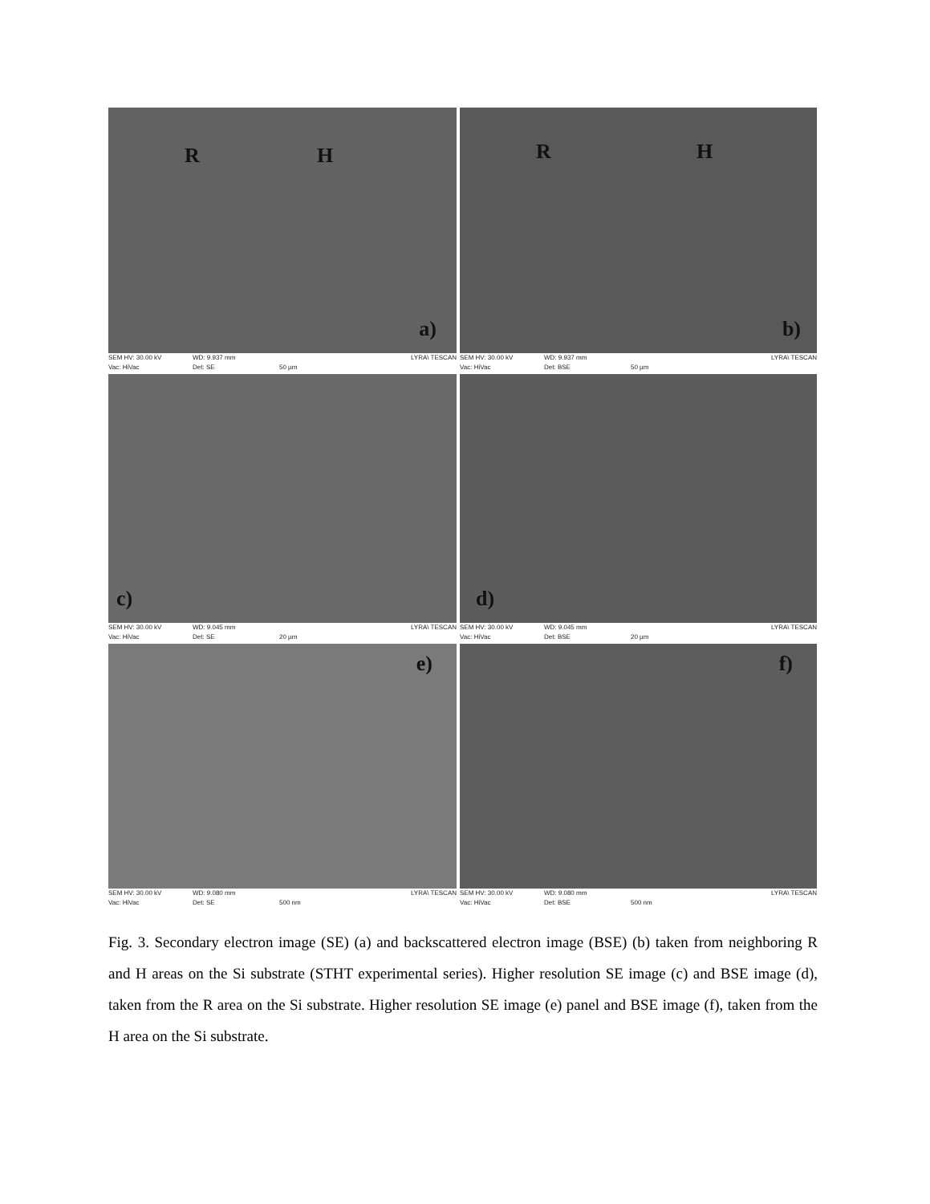R H
a)
SEM HV: 30.00 kV
Vac: HiVac
WD: 9.937 mm
Det: SE
50 µm
LYRA\ TESCAN
R H
b)
SEM HV: 30.00 kV
Vac: HiVac
WD: 9.937 mm
Det: BSE
50 µm
LYRA\ TESCAN
c)
SEM HV: 30.00 kV
Vac: HiVac
WD: 9.045 mm
Det: SE
20 µm
LYRA\ TESCAN
d)
SEM HV: 30.00 kV
Vac: HiVac
WD: 9.045 mm
Det: BSE
20 µm
LYRA\ TESCAN
e)
SEM HV: 30.00 kV
Vac: HiVac
WD: 9.080 mm
Det: SE
500 nm
LYRA\ TESCAN
f)
SEM HV: 30.00 kV
Vac: HiVac
WD: 9.080 mm
Det: BSE
500 nm
LYRA\ TESCAN
Fig. 3. Secondary electron image (SE) (a) and backscattered electron image (BSE) (b) taken from neighboring R and H areas on the Si substrate (STHT experimental series). Higher resolution SE image (c) and BSE image (d), taken from the R area on the Si substrate. Higher resolution SE image (e) panel and BSE image (f), taken from the H area on the Si substrate.